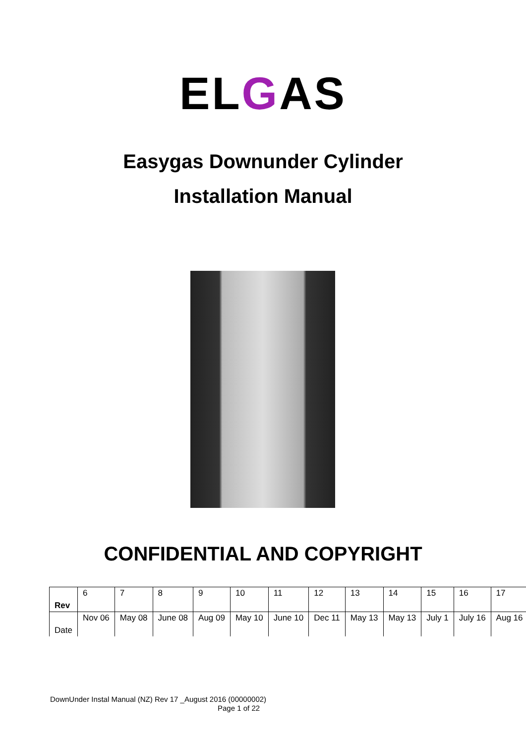ELGAS
Easygas Downunder Cylinder
Installation Manual
CONFIDENTIAL AND COPYRIGHT
| Rev | 6 | 7 | 8 | 9 | 10 | 11 | 12 | 13 | 14 | 15 | 16 | 17 |
| Date | Nov 06 | May 08 | June 08 | Aug 09 | May 10 | June 10 | Dec 11 | May 13 | May 13 | July 1 | July 16 | Aug 16 |
DownUnder Instal Manual (NZ) Rev 17 _August 2016 (00000002)
Page 1 of 22